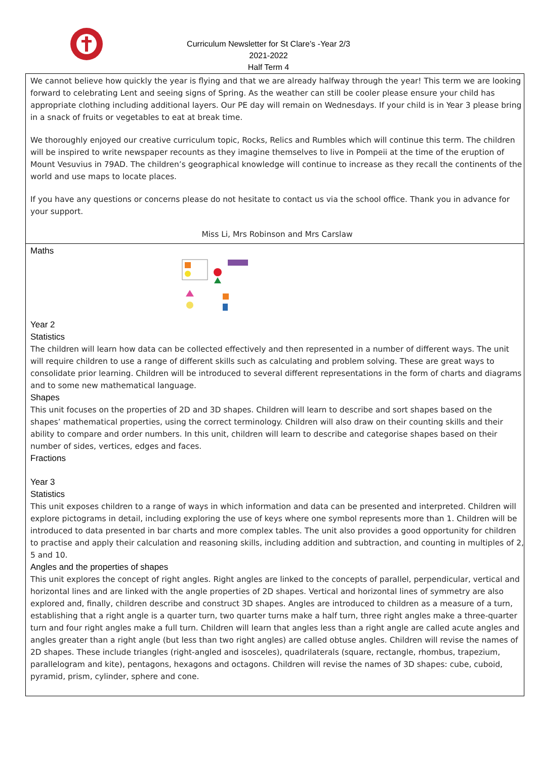Curriculum Newsletter for St Clare’s -Year 2/3
2021-2022
Half Term 4
We cannot believe how quickly the year is flying and that we are already halfway through the year! This term we are looking forward to celebrating Lent and seeing signs of Spring. As the weather can still be cooler please ensure your child has appropriate clothing including additional layers. Our PE day will remain on Wednesdays. If your child is in Year 3 please bring in a snack of fruits or vegetables to eat at break time.
We thoroughly enjoyed our creative curriculum topic, Rocks, Relics and Rumbles which will continue this term. The children will be inspired to write newspaper recounts as they imagine themselves to live in Pompeii at the time of the eruption of Mount Vesuvius in 79AD. The children’s geographical knowledge will continue to increase as they recall the continents of the world and use maps to locate places.
If you have any questions or concerns please do not hesitate to contact us via the school office. Thank you in advance for your support.
Miss Li, Mrs Robinson and Mrs Carslaw
Maths
Year 2
Statistics
The children will learn how data can be collected effectively and then represented in a number of different ways. The unit will require children to use a range of different skills such as calculating and problem solving. These are great ways to consolidate prior learning. Children will be introduced to several different representations in the form of charts and diagrams and to some new mathematical language.
Shapes
This unit focuses on the properties of 2D and 3D shapes. Children will learn to describe and sort shapes based on the shapes’ mathematical properties, using the correct terminology. Children will also draw on their counting skills and their ability to compare and order numbers. In this unit, children will learn to describe and categorise shapes based on their number of sides, vertices, edges and faces.
Fractions
Year 3
Statistics
This unit exposes children to a range of ways in which information and data can be presented and interpreted. Children will explore pictograms in detail, including exploring the use of keys where one symbol represents more than 1. Children will be introduced to data presented in bar charts and more complex tables. The unit also provides a good opportunity for children to practise and apply their calculation and reasoning skills, including addition and subtraction, and counting in multiples of 2, 5 and 10.
Angles and the properties of shapes
This unit explores the concept of right angles. Right angles are linked to the concepts of parallel, perpendicular, vertical and horizontal lines and are linked with the angle properties of 2D shapes. Vertical and horizontal lines of symmetry are also explored and, finally, children describe and construct 3D shapes. Angles are introduced to children as a measure of a turn, establishing that a right angle is a quarter turn, two quarter turns make a half turn, three right angles make a three-quarter turn and four right angles make a full turn. Children will learn that angles less than a right angle are called acute angles and angles greater than a right angle (but less than two right angles) are called obtuse angles. Children will revise the names of 2D shapes. These include triangles (right-angled and isosceles), quadrilaterals (square, rectangle, rhombus, trapezium, parallelogram and kite), pentagons, hexagons and octagons. Children will revise the names of 3D shapes: cube, cuboid, pyramid, prism, cylinder, sphere and cone.